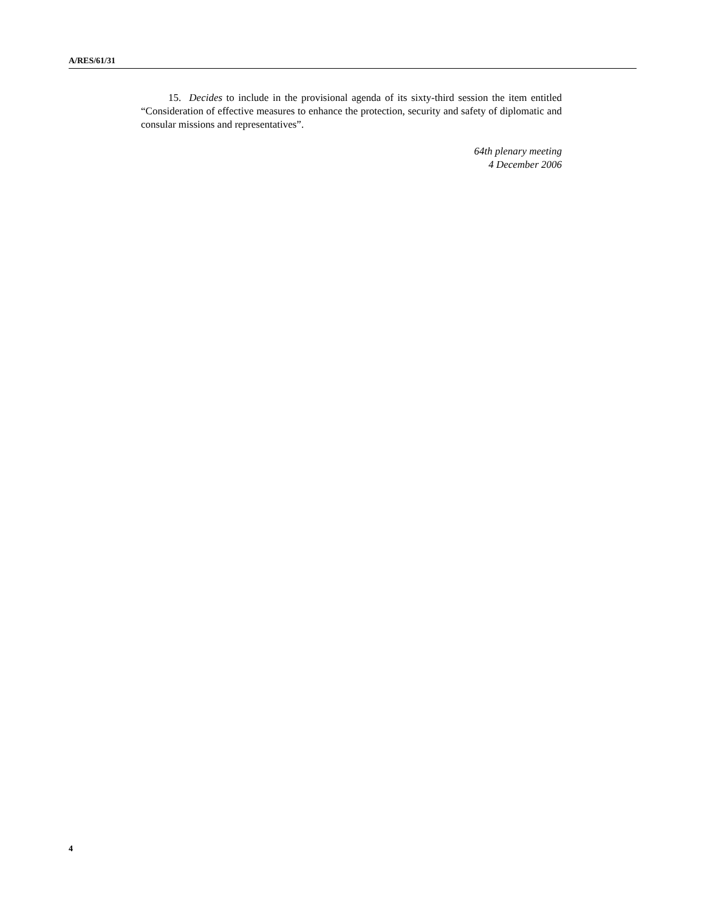A/RES/61/31
15. Decides to include in the provisional agenda of its sixty-third session the item entitled “Consideration of effective measures to enhance the protection, security and safety of diplomatic and consular missions and representatives”.
64th plenary meeting
4 December 2006
4